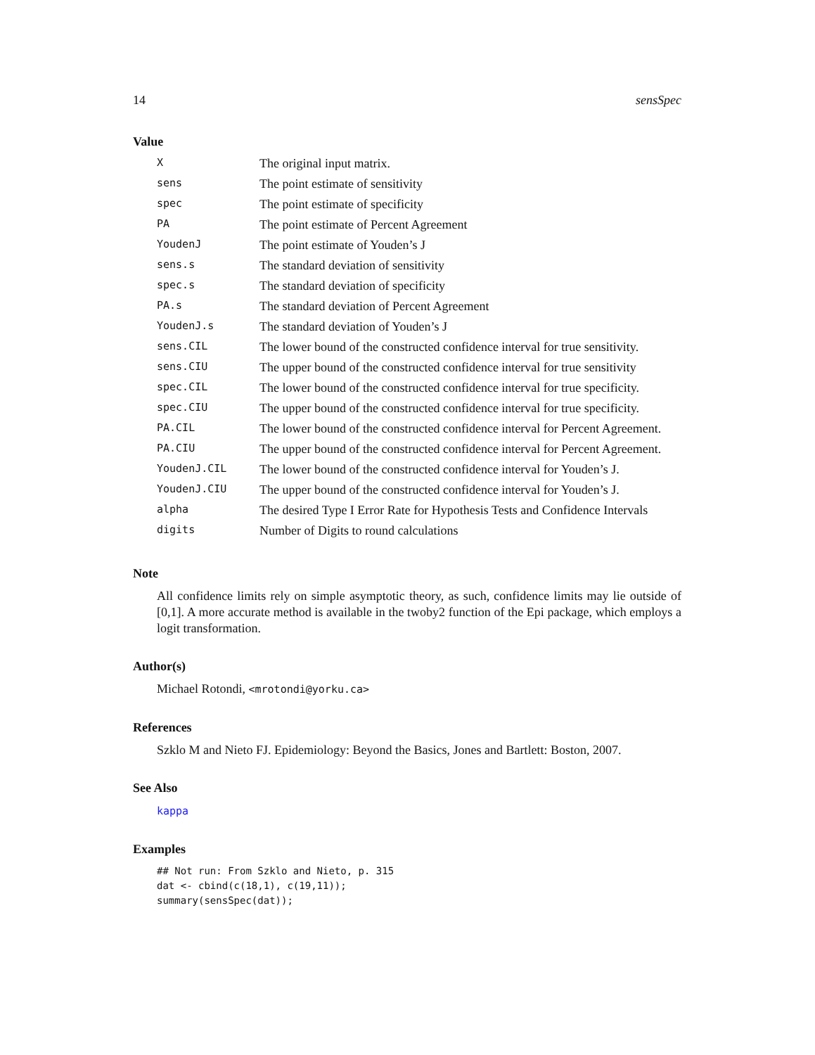14 sensSpec
Value
| X | The original input matrix. |
| sens | The point estimate of sensitivity |
| spec | The point estimate of specificity |
| PA | The point estimate of Percent Agreement |
| YoudenJ | The point estimate of Youden’s J |
| sens.s | The standard deviation of sensitivity |
| spec.s | The standard deviation of specificity |
| PA.s | The standard deviation of Percent Agreement |
| YoudenJ.s | The standard deviation of Youden’s J |
| sens.CIL | The lower bound of the constructed confidence interval for true sensitivity. |
| sens.CIU | The upper bound of the constructed confidence interval for true sensitivity |
| spec.CIL | The lower bound of the constructed confidence interval for true specificity. |
| spec.CIU | The upper bound of the constructed confidence interval for true specificity. |
| PA.CIL | The lower bound of the constructed confidence interval for Percent Agreement. |
| PA.CIU | The upper bound of the constructed confidence interval for Percent Agreement. |
| YoudenJ.CIL | The lower bound of the constructed confidence interval for Youden’s J. |
| YoudenJ.CIU | The upper bound of the constructed confidence interval for Youden’s J. |
| alpha | The desired Type I Error Rate for Hypothesis Tests and Confidence Intervals |
| digits | Number of Digits to round calculations |
Note
All confidence limits rely on simple asymptotic theory, as such, confidence limits may lie outside of [0,1]. A more accurate method is available in the twoby2 function of the Epi package, which employs a logit transformation.
Author(s)
Michael Rotondi, <mrotondi@yorku.ca>
References
Szklo M and Nieto FJ. Epidemiology: Beyond the Basics, Jones and Bartlett: Boston, 2007.
See Also
kappa
Examples
## Not run: From Szklo and Nieto, p. 315
dat <- cbind(c(18,1), c(19,11));
summary(sensSpec(dat));